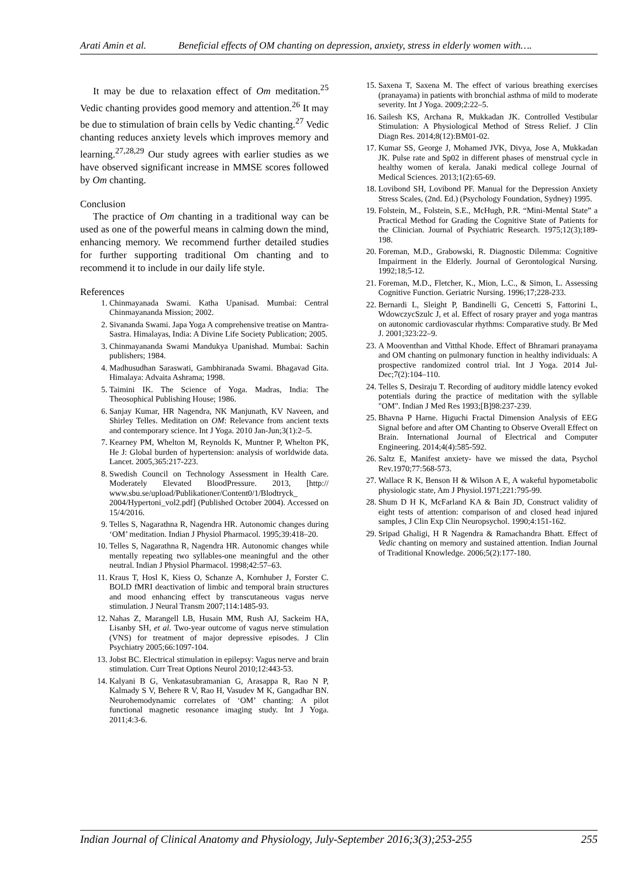Arati Amin et al. Beneficial effects of OM chanting on depression, anxiety, stress in elderly women with….
It may be due to relaxation effect of Om meditation.<sup>25</sup> Vedic chanting provides good memory and attention.<sup>26</sup> It may be due to stimulation of brain cells by Vedic chanting.<sup>27</sup> Vedic chanting reduces anxiety levels which improves memory and learning.<sup>27,28,29</sup> Our study agrees with earlier studies as we have observed significant increase in MMSE scores followed by Om chanting.
Conclusion
The practice of Om chanting in a traditional way can be used as one of the powerful means in calming down the mind, enhancing memory. We recommend further detailed studies for further supporting traditional Om chanting and to recommend it to include in our daily life style.
References
1. Chinmayanada Swami. Katha Upanisad. Mumbai: Central Chinmayananda Mission; 2002.
2. Sivananda Swami. Japa Yoga A comprehensive treatise on Mantra-Sastra. Himalayas, India: A Divine Life Society Publication; 2005.
3. Chinmayananda Swami Mandukya Upanishad. Mumbai: Sachin publishers; 1984.
4. Madhusudhan Saraswati, Gambhiranada Swami. Bhagavad Gita. Himalaya: Advaita Ashrama; 1998.
5. Taimini IK. The Science of Yoga. Madras, India: The Theosophical Publishing House; 1986.
6. Sanjay Kumar, HR Nagendra, NK Manjunath, KV Naveen, and Shirley Telles. Meditation on OM: Relevance from ancient texts and contemporary science. Int J Yoga. 2010 Jan-Jun;3(1):2–5.
7. Kearney PM, Whelton M, Reynolds K, Muntner P, Whelton PK, He J: Global burden of hypertension: analysis of worldwide data. Lancet. 2005,365:217-223.
8. Swedish Council on Technology Assessment in Health Care. Moderately Elevated BloodPressure. 2013, [http:// www.sbu.se/upload/Publikationer/Content0/1/Blodtryck_ 2004/Hypertoni_vol2.pdf] (Published October 2004). Accessed on 15/4/2016.
9. Telles S, Nagarathna R, Nagendra HR. Autonomic changes during ‘OM’ meditation. Indian J Physiol Pharmacol. 1995;39:418–20.
10. Telles S, Nagarathna R, Nagendra HR. Autonomic changes while mentally repeating two syllables-one meaningful and the other neutral. Indian J Physiol Pharmacol. 1998;42:57–63.
11. Kraus T, Hosl K, Kiess O, Schanze A, Kornhuber J, Forster C. BOLD fMRI deactivation of limbic and temporal brain structures and mood enhancing effect by transcutaneous vagus nerve stimulation. J Neural Transm 2007;114:1485-93.
12. Nahas Z, Marangell LB, Husain MM, Rush AJ, Sackeim HA, Lisanby SH, et al. Two-year outcome of vagus nerve stimulation (VNS) for treatment of major depressive episodes. J Clin Psychiatry 2005;66:1097-104.
13. Jobst BC. Electrical stimulation in epilepsy: Vagus nerve and brain stimulation. Curr Treat Options Neurol 2010;12:443-53.
14. Kalyani B G, Venkatasubramanian G, Arasappa R, Rao N P, Kalmady S V, Behere R V, Rao H, Vasudev M K, Gangadhar BN. Neurohemodynamic correlates of ‘OM’ chanting: A pilot functional magnetic resonance imaging study. Int J Yoga. 2011;4:3-6.
15. Saxena T, Saxena M. The effect of various breathing exercises (pranayama) in patients with bronchial asthma of mild to moderate severity. Int J Yoga. 2009;2:22–5.
16. Sailesh KS, Archana R, Mukkadan JK. Controlled Vestibular Stimulation: A Physiological Method of Stress Relief. J Clin Diagn Res. 2014;8(12):BM01-02.
17. Kumar SS, George J, Mohamed JVK, Divya, Jose A, Mukkadan JK. Pulse rate and Sp02 in different phases of menstrual cycle in healthy women of kerala. Janaki medical college Journal of Medical Sciences. 2013;1(2):65-69.
18. Lovibond SH, Lovibond PF. Manual for the Depression Anxiety Stress Scales, (2nd. Ed.) (Psychology Foundation, Sydney) 1995.
19. Folstein, M., Folstein, S.E., McHugh, P.R. “Mini-Mental State” a Practical Method for Grading the Cognitive State of Patients for the Clinician. Journal of Psychiatric Research. 1975;12(3);189-198.
20. Foreman, M.D., Grabowski, R. Diagnostic Dilemma: Cognitive Impairment in the Elderly. Journal of Gerontological Nursing. 1992;18;5-12.
21. Foreman, M.D., Fletcher, K., Mion, L.C., & Simon, L. Assessing Cognitive Function. Geriatric Nursing. 1996;17;228-233.
22. Bernardi L, Sleight P, Bandinelli G, Cencetti S, Fattorini L, WdowczycSzulc J, et al. Effect of rosary prayer and yoga mantras on autonomic cardiovascular rhythms: Comparative study. Br Med J. 2001;323:22–9.
23. A Mooventhan and Vitthal Khode. Effect of Bhramari pranayama and OM chanting on pulmonary function in healthy individuals: A prospective randomized control trial. Int J Yoga. 2014 Jul-Dec;7(2):104–110.
24. Telles S, Desiraju T. Recording of auditory middle latency evoked potentials during the practice of meditation with the syllable "OM". Indian J Med Res 1993;[B]98:237-239.
25. Bhavna P Harne. Higuchi Fractal Dimension Analysis of EEG Signal before and after OM Chanting to Observe Overall Effect on Brain. International Journal of Electrical and Computer Engineering. 2014;4(4):585-592.
26. Saltz E, Manifest anxiety- have we missed the data, Psychol Rev.1970;77:568-573.
27. Wallace R K, Benson H & Wilson A E, A wakeful hypometabolic physiologic state, Am J Physiol.1971;221:795-99.
28. Shum D H K, McFarland KA & Bain JD, Construct validity of eight tests of attention: comparison of and closed head injured samples, J Clin Exp Clin Neuropsychol. 1990;4:151-162.
29. Sripad Ghaligi, H R Nagendra & Ramachandra Bhatt. Effect of Vedic chanting on memory and sustained attention. Indian Journal of Traditional Knowledge. 2006;5(2):177-180.
Indian Journal of Clinical Anatomy and Physiology, July-September 2016;3(3);253-255 255